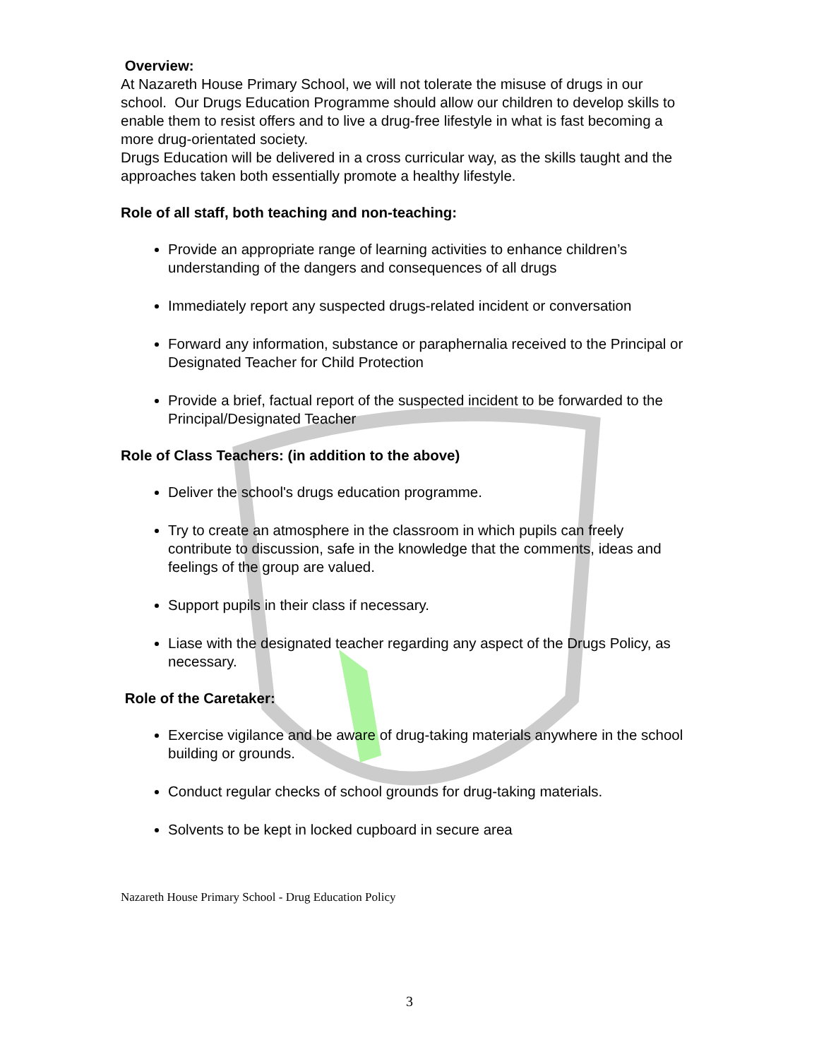Overview:
At Nazareth House Primary School, we will not tolerate the misuse of drugs in our school. Our Drugs Education Programme should allow our children to develop skills to enable them to resist offers and to live a drug-free lifestyle in what is fast becoming a more drug-orientated society.
Drugs Education will be delivered in a cross curricular way, as the skills taught and the approaches taken both essentially promote a healthy lifestyle.
Role of all staff, both teaching and non-teaching:
Provide an appropriate range of learning activities to enhance children’s understanding of the dangers and consequences of all drugs
Immediately report any suspected drugs-related incident or conversation
Forward any information, substance or paraphernalia received to the Principal or Designated Teacher for Child Protection
Provide a brief, factual report of the suspected incident to be forwarded to the Principal/Designated Teacher
Role of Class Teachers: (in addition to the above)
Deliver the school's drugs education programme.
Try to create an atmosphere in the classroom in which pupils can freely contribute to discussion, safe in the knowledge that the comments, ideas and feelings of the group are valued.
Support pupils in their class if necessary.
Liase with the designated teacher regarding any aspect of the Drugs Policy, as necessary.
Role of the Caretaker:
Exercise vigilance and be aware of drug-taking materials anywhere in the school building or grounds.
Conduct regular checks of school grounds for drug-taking materials.
Solvents to be kept in locked cupboard in secure area
Nazareth House Primary School - Drug Education Policy
3